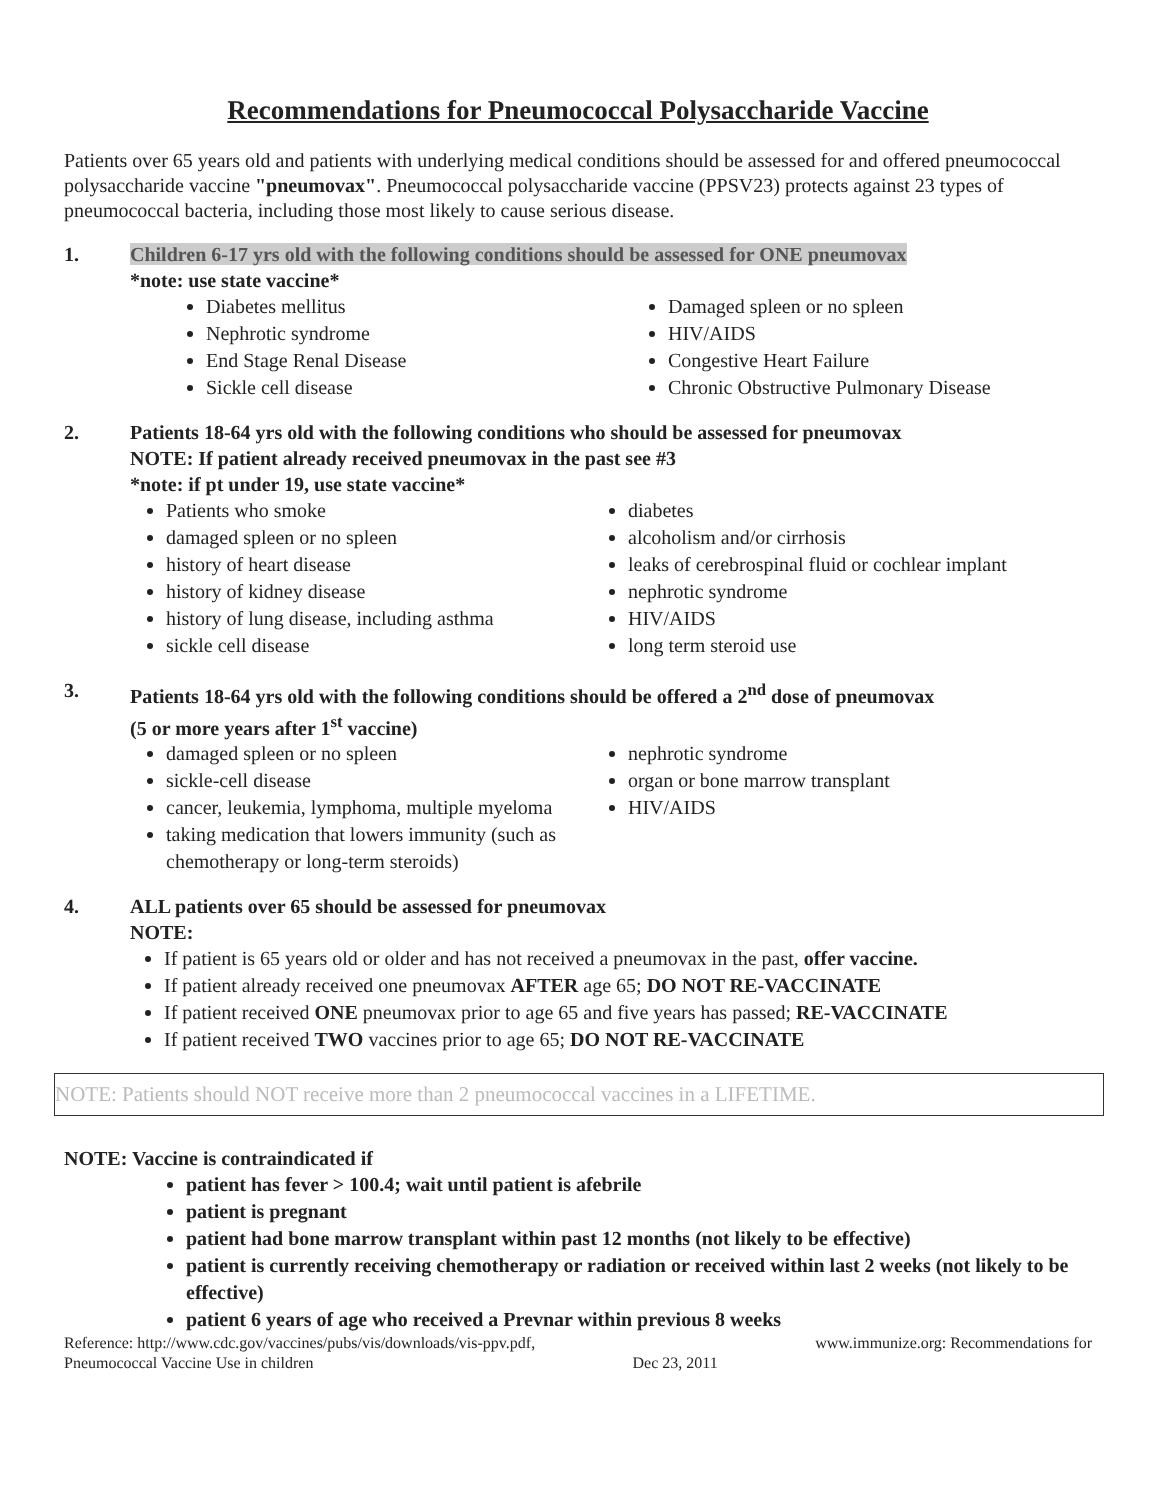Recommendations for Pneumococcal Polysaccharide Vaccine
Patients over 65 years old and patients with underlying medical conditions should be assessed for and offered pneumococcal polysaccharide vaccine "pneumovax". Pneumococcal polysaccharide vaccine (PPSV23) protects against 23 types of pneumococcal bacteria, including those most likely to cause serious disease.
1. Children 6-17 yrs old with the following conditions should be assessed for ONE pneumovax
*note: use state vaccine*
Diabetes mellitus
Nephrotic syndrome
End Stage Renal Disease
Sickle cell disease
Damaged spleen or no spleen
HIV/AIDS
Congestive Heart Failure
Chronic Obstructive Pulmonary Disease
2. Patients 18-64 yrs old with the following conditions who should be assessed for pneumovax
NOTE: If patient already received pneumovax in the past see #3
*note: if pt under 19, use state vaccine*
Patients who smoke
damaged spleen or no spleen
history of heart disease
history of kidney disease
history of lung disease, including asthma
sickle cell disease
diabetes
alcoholism and/or cirrhosis
leaks of cerebrospinal fluid or cochlear implant
nephrotic syndrome
HIV/AIDS
long term steroid use
3. Patients 18-64 yrs old with the following conditions should be offered a 2<sup>nd</sup> dose of pneumovax
(5 or more years after 1<sup>st</sup> vaccine)
damaged spleen or no spleen
sickle-cell disease
cancer, leukemia, lymphoma, multiple myeloma
taking medication that lowers immunity (such as chemotherapy or long-term steroids)
nephrotic syndrome
organ or bone marrow transplant
HIV/AIDS
4. ALL patients over 65 should be assessed for pneumovax
NOTE:
If patient is 65 years old or older and has not received a pneumovax in the past, offer vaccine.
If patient already received one pneumovax AFTER age 65; DO NOT RE-VACCINATE
If patient received ONE pneumovax prior to age 65 and five years has passed; RE-VACCINATE
If patient received TWO vaccines prior to age 65; DO NOT RE-VACCINATE
NOTE: Patients should NOT receive more than 2 pneumococcal vaccines in a LIFETIME.
NOTE: Vaccine is contraindicated if
patient has fever > 100.4; wait until patient is afebrile
patient is pregnant
patient had bone marrow transplant within past 12 months (not likely to be effective)
patient is currently receiving chemotherapy or radiation or received within last 2 weeks (not likely to be effective)
patient 6 years of age who received a Prevnar within previous 8 weeks
Reference: http://www.cdc.gov/vaccines/pubs/vis/downloads/vis-ppv.pdf,
Pneumococcal Vaccine Use in children Dec 23, 2011 www.immunize.org: Recommendations for